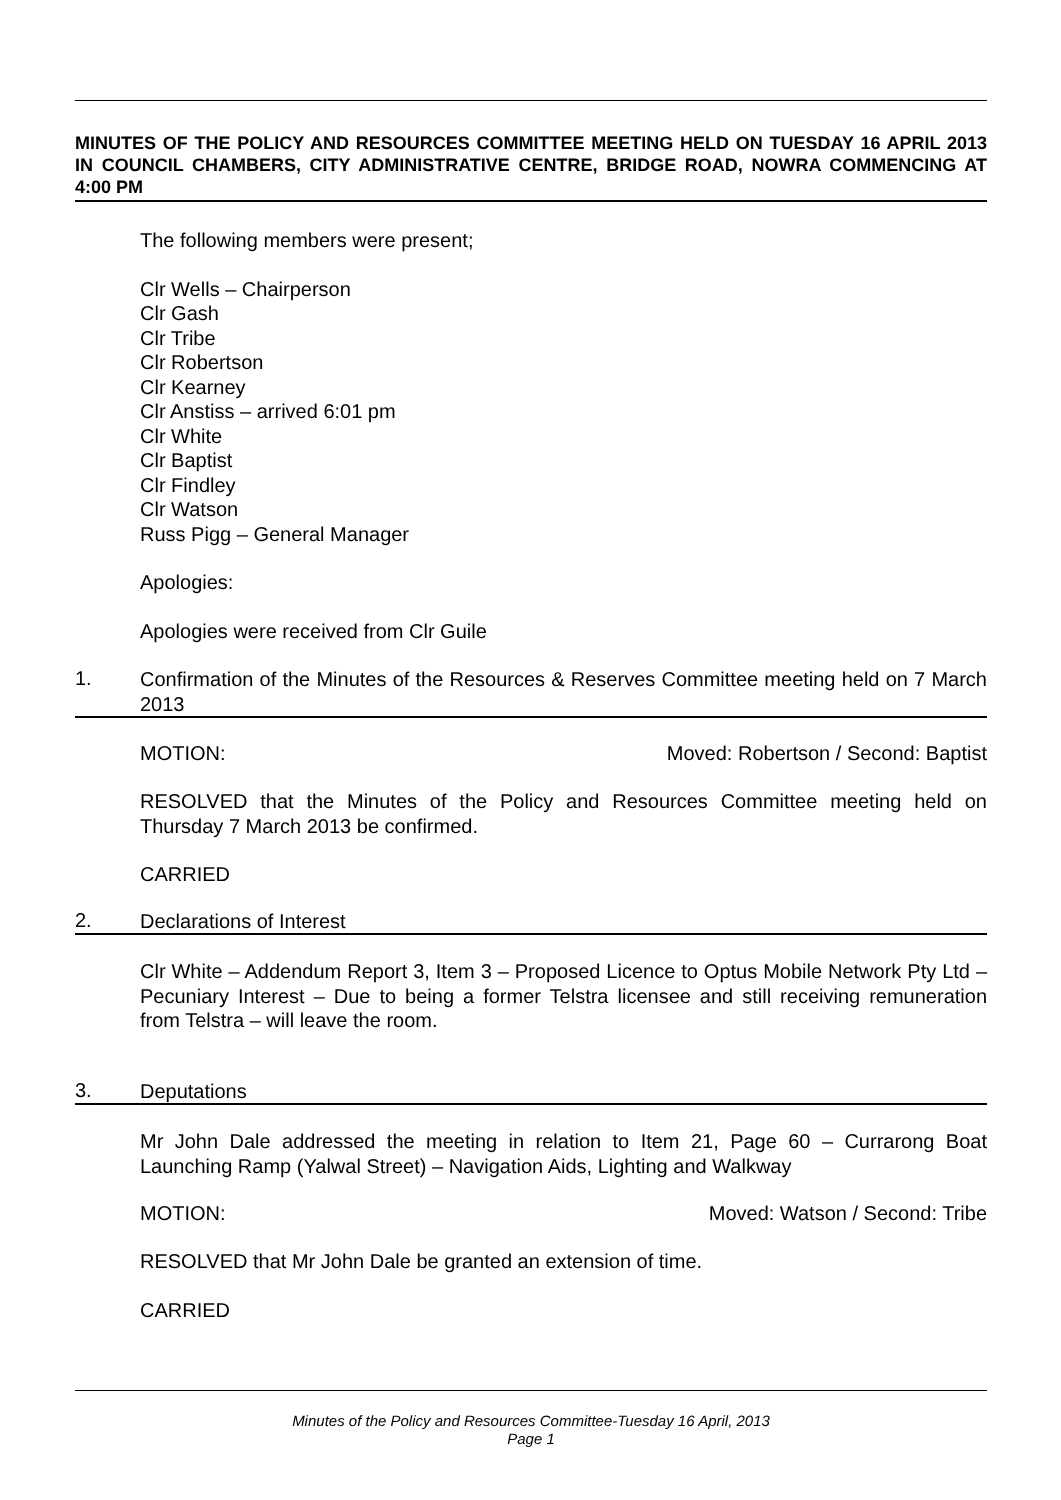MINUTES OF THE POLICY AND RESOURCES COMMITTEE MEETING HELD ON TUESDAY 16 APRIL 2013 IN COUNCIL CHAMBERS, CITY ADMINISTRATIVE CENTRE, BRIDGE ROAD, NOWRA COMMENCING AT 4:00 PM
The following members were present;
Clr Wells – Chairperson
Clr Gash
Clr Tribe
Clr Robertson
Clr Kearney
Clr Anstiss – arrived 6:01 pm
Clr White
Clr Baptist
Clr Findley
Clr Watson
Russ Pigg – General Manager
Apologies:
Apologies were received from Clr Guile
1.
Confirmation of the Minutes of the Resources & Reserves Committee meeting held on 7 March 2013
MOTION: Moved: Robertson / Second: Baptist
RESOLVED that the Minutes of the Policy and Resources Committee meeting held on Thursday 7 March 2013 be confirmed.
CARRIED
2.
Declarations of Interest
Clr White – Addendum Report 3, Item 3 – Proposed Licence to Optus Mobile Network Pty Ltd – Pecuniary Interest – Due to being a former Telstra licensee and still receiving remuneration from Telstra – will leave the room.
3.
Deputations
Mr John Dale addressed the meeting in relation to Item 21, Page 60 – Currarong Boat Launching Ramp (Yalwal Street) – Navigation Aids, Lighting and Walkway
MOTION: Moved: Watson / Second: Tribe
RESOLVED that Mr John Dale be granted an extension of time.
CARRIED
Minutes of the Policy and Resources Committee-Tuesday 16 April, 2013
Page 1